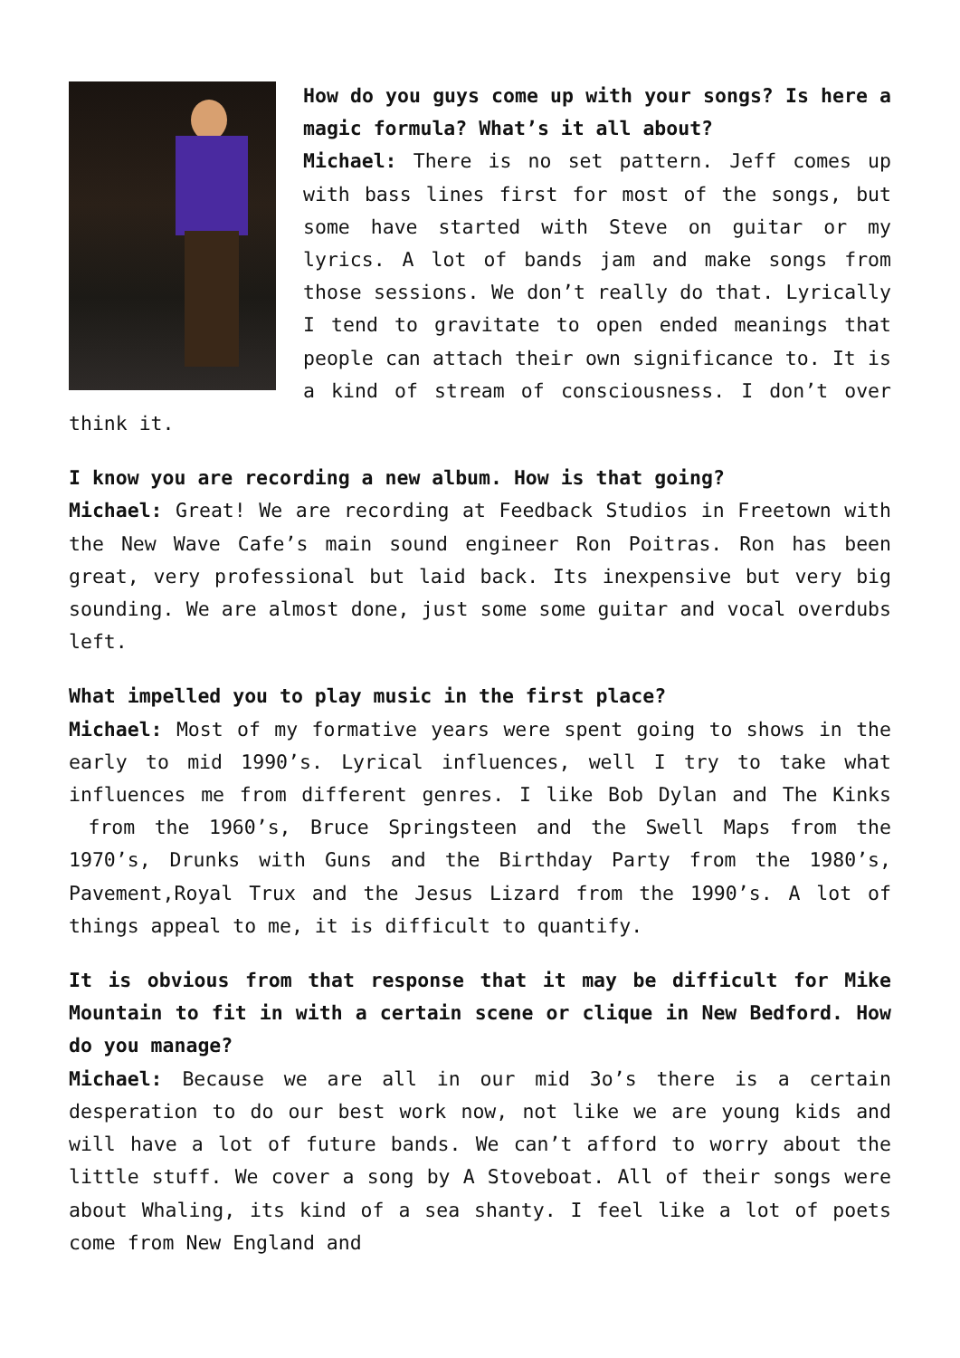How do you guys come up with your songs? Is here a magic formula? What’s it all about?
Michael: There is no set pattern. Jeff comes up with bass lines first for most of the songs, but some have started with Steve on guitar or my lyrics. A lot of bands jam and make songs from those sessions. We don’t really do that. Lyrically I tend to gravitate to open ended meanings that people can attach their own significance to. It is a kind of stream of consciousness. I don’t over think it.
I know you are recording a new album. How is that going?
Michael: Great! We are recording at Feedback Studios in Freetown with the New Wave Cafe’s main sound engineer Ron Poitras. Ron has been great, very professional but laid back. Its inexpensive but very big sounding. We are almost done, just some some guitar and vocal overdubs left.
What impelled you to play music in the first place?
Michael: Most of my formative years were spent going to shows in the early to mid 1990’s. Lyrical influences, well I try to take what influences me from different genres. I like Bob Dylan and The Kinks from the 1960’s, Bruce Springsteen and the Swell Maps from the 1970’s, Drunks with Guns and the Birthday Party from the 1980’s, Pavement,Royal Trux and the Jesus Lizard from the 1990’s. A lot of things appeal to me, it is difficult to quantify.
It is obvious from that response that it may be difficult for Mike Mountain to fit in with a certain scene or clique in New Bedford. How do you manage?
Michael: Because we are all in our mid 3o’s there is a certain desperation to do our best work now, not like we are young kids and will have a lot of future bands. We can’t afford to worry about the little stuff. We cover a song by A Stoveboat. All of their songs were about Whaling, its kind of a sea shanty. I feel like a lot of poets come from New England and